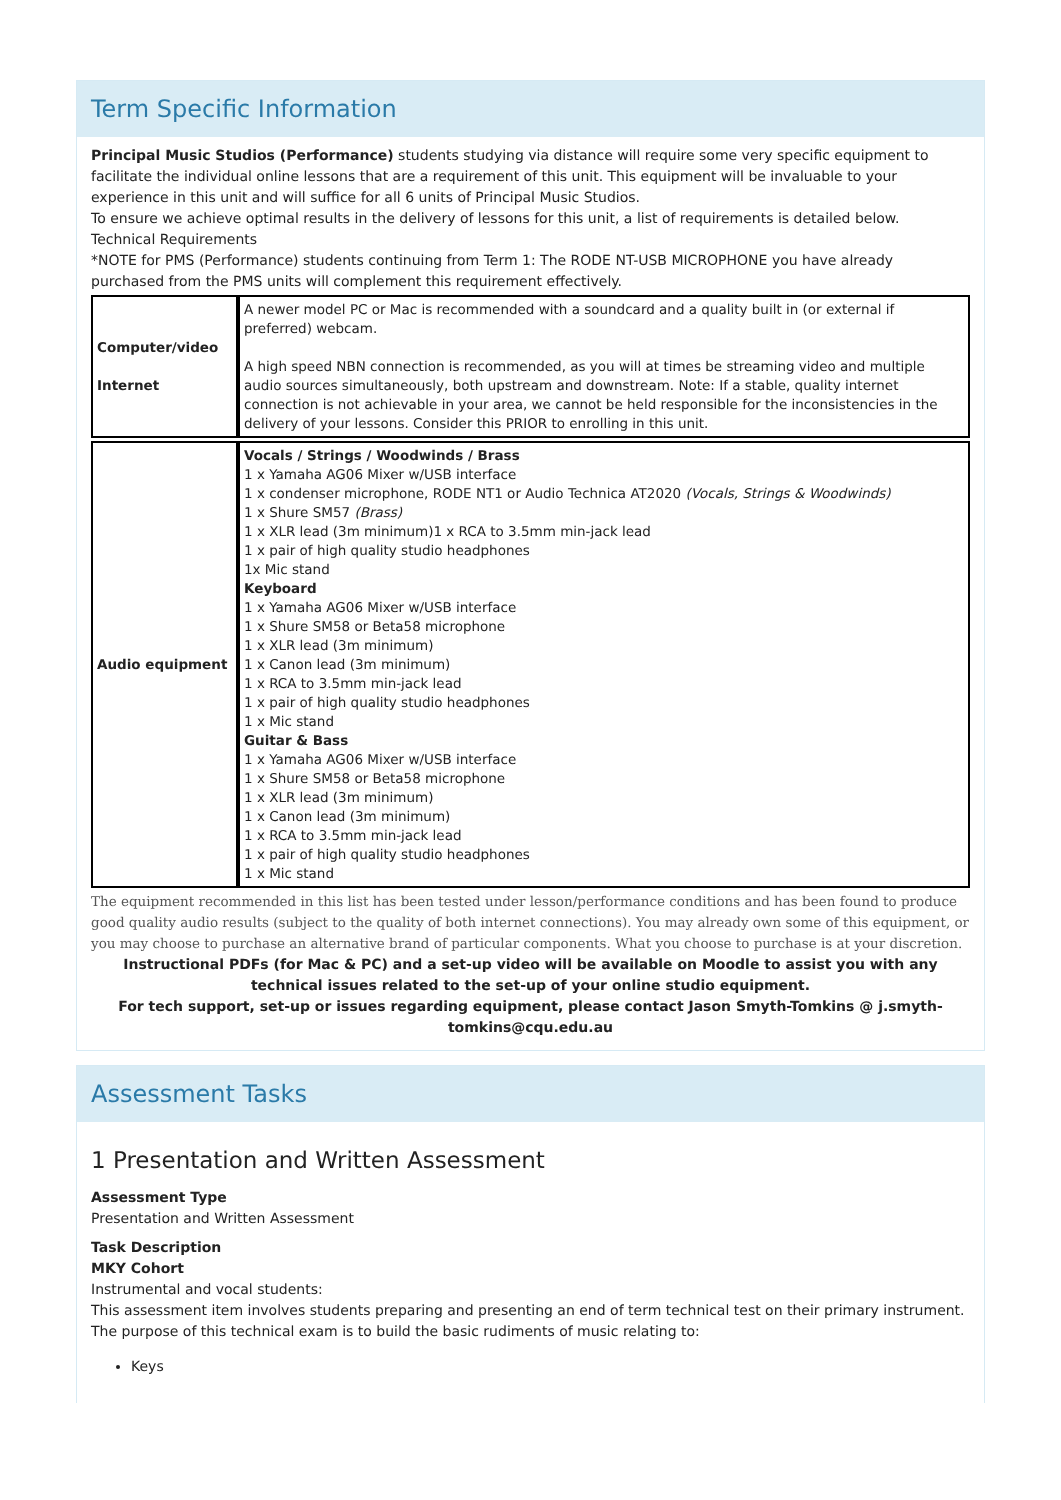Term Specific Information
Principal Music Studios (Performance) students studying via distance will require some very specific equipment to facilitate the individual online lessons that are a requirement of this unit. This equipment will be invaluable to your experience in this unit and will suffice for all 6 units of Principal Music Studios.
To ensure we achieve optimal results in the delivery of lessons for this unit, a list of requirements is detailed below.
Technical Requirements
*NOTE for PMS (Performance) students continuing from Term 1: The RODE NT-USB MICROPHONE you have already purchased from the PMS units will complement this requirement effectively.
| Computer/video Internet | A newer model PC or Mac is recommended with a soundcard and a quality built in (or external if preferred) webcam. A high speed NBN connection is recommended, as you will at times be streaming video and multiple audio sources simultaneously, both upstream and downstream. Note: If a stable, quality internet connection is not achievable in your area, we cannot be held responsible for the inconsistencies in the delivery of your lessons. Consider this PRIOR to enrolling in this unit. |
| Audio equipment | Vocals / Strings / Woodwinds / Brass 1 x Yamaha AG06 Mixer w/USB interface 1 x condenser microphone, RODE NT1 or Audio Technica AT2020 (Vocals, Strings & Woodwinds) 1 x Shure SM57 (Brass) 1 x XLR lead (3m minimum)1 x RCA to 3.5mm min-jack lead 1 x pair of high quality studio headphones 1x Mic stand Keyboard 1 x Yamaha AG06 Mixer w/USB interface 1 x Shure SM58 or Beta58 microphone 1 x XLR lead (3m minimum) 1 x Canon lead (3m minimum) 1 x RCA to 3.5mm min-jack lead 1 x pair of high quality studio headphones 1 x Mic stand Guitar & Bass 1 x Yamaha AG06 Mixer w/USB interface 1 x Shure SM58 or Beta58 microphone 1 x XLR lead (3m minimum) 1 x Canon lead (3m minimum) 1 x RCA to 3.5mm min-jack lead 1 x pair of high quality studio headphones 1 x Mic stand |
The equipment recommended in this list has been tested under lesson/performance conditions and has been found to produce good quality audio results (subject to the quality of both internet connections). You may already own some of this equipment, or you may choose to purchase an alternative brand of particular components. What you choose to purchase is at your discretion.
Instructional PDFs (for Mac & PC) and a set-up video will be available on Moodle to assist you with any technical issues related to the set-up of your online studio equipment.
For tech support, set-up or issues regarding equipment, please contact Jason Smyth-Tomkins @ j.smyth-tomkins@cqu.edu.au
Assessment Tasks
1 Presentation and Written Assessment
Assessment Type
Presentation and Written Assessment
Task Description
MKY Cohort
Instrumental and vocal students:
This assessment item involves students preparing and presenting an end of term technical test on their primary instrument. The purpose of this technical exam is to build the basic rudiments of music relating to:
Keys